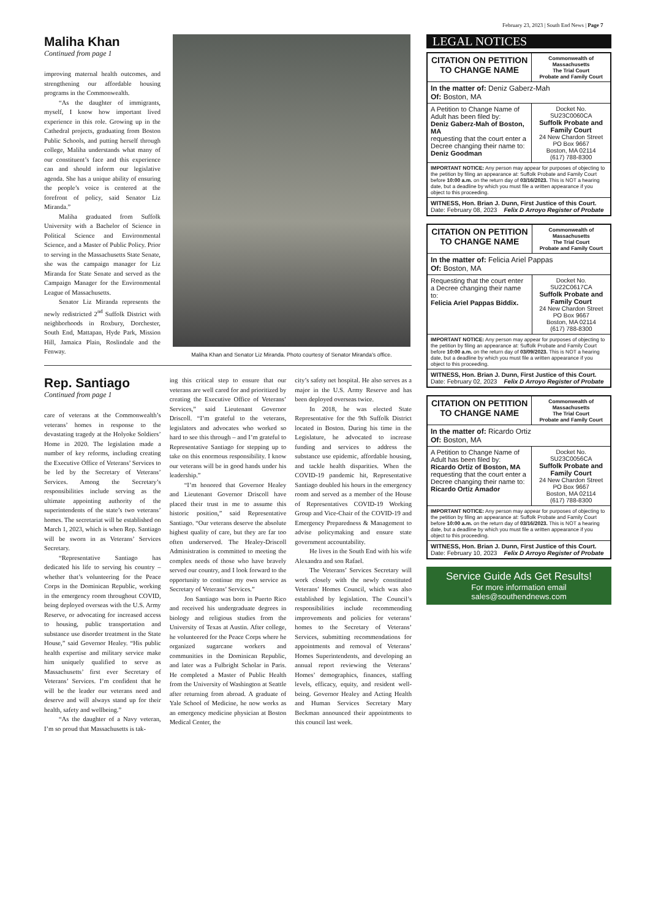February 23, 2023 | South End News | Page 7
Maliha Khan
Continued from page 1
improving maternal health outcomes, and strengthening our affordable housing programs in the Commonwealth.
“As the daughter of immigrants, myself, I know how important lived experience in this role. Growing up in the Cathedral projects, graduating from Boston Public Schools, and putting herself through college, Maliha understands what many of our constituent’s face and this experience can and should inform our legislative agenda. She has a unique ability of ensuring the people’s voice is centered at the forefront of policy, said Senator Liz Miranda.”
Maliha graduated from Suffolk University with a Bachelor of Science in Political Science and Environmental Science, and a Master of Public Policy. Prior to serving in the Massachusetts State Senate, she was the campaign manager for Liz Miranda for State Senate and served as the Campaign Manager for the Environmental League of Massachusetts.
Senator Liz Miranda represents the newly redistricted 2<sup>nd</sup> Suffolk District with neighborhoods in Roxbury, Dorchester, South End, Mattapan, Hyde Park, Mission Hill, Jamaica Plain, Roslindale and the Fenway.
Maliha Khan and Senator Liz Miranda. Photo courtesy of Senator Miranda’s office.
Rep. Santiago
Continued from page 1
care of veterans at the Commonwealth’s veterans’ homes in response to the devastating tragedy at the Holyoke Soldiers’ Home in 2020. The legislation made a number of key reforms, including creating the Executive Office of Veterans’ Services to be led by the Secretary of Veterans’ Services. Among the Secretary’s responsibilities include serving as the ultimate appointing authority of the superintendents of the state’s two veterans’ homes. The secretariat will be established on March 1, 2023, which is when Rep. Santiago will be sworn in as Veterans’ Services Secretary.
“Representative Santiago has dedicated his life to serving his country – whether that’s volunteering for the Peace Corps in the Dominican Republic, working in the emergency room throughout COVID, being deployed overseas with the U.S. Army Reserve, or advocating for increased access to housing, public transportation and substance use disorder treatment in the State House,” said Governor Healey. “His public health expertise and military service make him uniquely qualified to serve as Massachusetts’ first ever Secretary of Veterans’ Services. I’m confident that he will be the leader our veterans need and deserve and will always stand up for their health, safety and wellbeing.”
“As the daughter of a Navy veteran, I’m so proud that Massachusetts is tak-
ing this critical step to ensure that our veterans are well cared for and prioritized by creating the Executive Office of Veterans’ Services,” said Lieutenant Governor Driscoll. “I’m grateful to the veterans, legislators and advocates who worked so hard to see this through – and I’m grateful to Representative Santiago for stepping up to take on this enormous responsibility. I know our veterans will be in good hands under his leadership.”
“I’m honored that Governor Healey and Lieutenant Governor Driscoll have placed their trust in me to assume this historic position,” said Representative Santiago. “Our veterans deserve the absolute highest quality of care, but they are far too often underserved. The Healey-Driscoll Administration is committed to meeting the complex needs of those who have bravely served our country, and I look forward to the opportunity to continue my own service as Secretary of Veterans’ Services.”
Jon Santiago was born in Puerto Rico and received his undergraduate degrees in biology and religious studies from the University of Texas at Austin. After college, he volunteered for the Peace Corps where he organized sugarcane workers and communities in the Dominican Republic, and later was a Fulbright Scholar in Paris. He completed a Master of Public Health from the University of Washington at Seattle after returning from abroad. A graduate of Yale School of Medicine, he now works as an emergency medicine physician at Boston Medical Center, the
city’s safety net hospital. He also serves as a major in the U.S. Army Reserve and has been deployed overseas twice.
In 2018, he was elected State Representative for the 9th Suffolk District located in Boston. During his time in the Legislature, he advocated to increase funding and services to address the substance use epidemic, affordable housing, and tackle health disparities. When the COVID-19 pandemic hit, Representative Santiago doubled his hours in the emergency room and served as a member of the House of Representatives COVID-19 Working Group and Vice-Chair of the COVID-19 and Emergency Preparedness & Management to advise policymaking and ensure state government accountability.
He lives in the South End with his wife Alexandra and son Rafael.
The Veterans’ Services Secretary will work closely with the newly constituted Veterans’ Homes Council, which was also established by legislation. The Council’s responsibilities include recommending improvements and policies for veterans’ homes to the Secretary of Veterans’ Services, submitting recommendations for appointments and removal of Veterans’ Homes Superintendents, and developing an annual report reviewing the Veterans’ Homes’ demographics, finances, staffing levels, efficacy, equity, and resident well-being. Governor Healey and Acting Health and Human Services Secretary Mary Beckman announced their appointments to this council last week.
LEGAL NOTICES
| CITATION ON PETITION TO CHANGE NAME | Commonwealth of Massachusetts The Trial Court Probate and Family Court |
| In the matter of: Deniz Gaberz-Mah Of: Boston, MA | |
| A Petition to Change Name of Adult has been filed by: Deniz Gaberz-Mah of Boston, MA requesting that the court enter a Decree changing their name to: Deniz Goodman | Docket No. SU23C0060CA Suffolk Probate and Family Court 24 New Chardon Street PO Box 9667 Boston, MA 02114 (617) 788-8300 |
| IMPORTANT NOTICE: Any person may appear for purposes of objecting to the petition by filing an appearance at: Suffolk Probate and Family Court before 10:00 a.m. on the return day of 03/16/2023. This is NOT a hearing date, but a deadline by which you must file a written appearance if you object to this proceeding. | |
| WITNESS, Hon. Brian J. Dunn, First Justice of this Court. Date: February 08, 2023 Felix D Arroyo Register of Probate | |
| CITATION ON PETITION TO CHANGE NAME | Commonwealth of Massachusetts The Trial Court Probate and Family Court |
| In the matter of: Felicia Ariel Pappas Of: Boston, MA | |
| Requesting that the court enter a Decree changing their name to: Felicia Ariel Pappas Biddix. | Docket No. SU22C0617CA Suffolk Probate and Family Court 24 New Chardon Street PO Box 9667 Boston, MA 02114 (617) 788-8300 |
| IMPORTANT NOTICE: Any person may appear for purposes of objecting to the petition by filing an appearance at: Suffolk Probate and Family Court before 10:00 a.m. on the return day of 03/09/2023. This is NOT a hearing date, but a deadline by which you must file a written appearance if you object to this proceeding. | |
| WITNESS, Hon. Brian J. Dunn, First Justice of this Court. Date: February 02, 2023 Felix D Arroyo Register of Probate | |
| CITATION ON PETITION TO CHANGE NAME | Commonwealth of Massachusetts The Trial Court Probate and Family Court |
| In the matter of: Ricardo Ortiz Of: Boston, MA | |
| A Petition to Change Name of Adult has been filed by: Ricardo Ortiz of Boston, MA requesting that the court enter a Decree changing their name to: Ricardo Ortiz Amador | Docket No. SU23C0056CA Suffolk Probate and Family Court 24 New Chardon Street PO Box 9667 Boston, MA 02114 (617) 788-8300 |
| IMPORTANT NOTICE: Any person may appear for purposes of objecting to the petition by filing an appearance at: Suffolk Probate and Family Court before 10:00 a.m. on the return day of 03/16/2023. This is NOT a hearing date, but a deadline by which you must file a written appearance if you object to this proceeding. | |
| WITNESS, Hon. Brian J. Dunn, First Justice of this Court. Date: February 10, 2023 Felix D Arroyo Register of Probate | |
Service Guide Ads Get Results!
For more information email
sales@southendnews.com